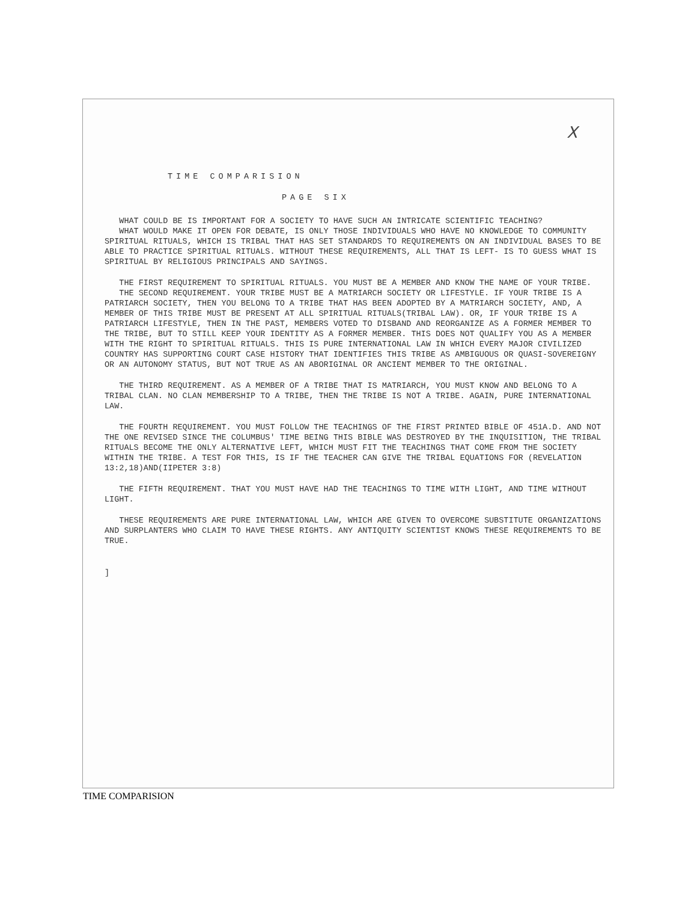X
TIME COMPARISION
PAGE SIX
WHAT COULD BE IS IMPORTANT FOR A SOCIETY TO HAVE SUCH AN INTRICATE SCIENTIFIC TEACHING?
WHAT WOULD MAKE IT OPEN FOR DEBATE, IS ONLY THOSE INDIVIDUALS WHO HAVE NO KNOWLEDGE TO COMMUNITY SPIRITUAL RITUALS, WHICH IS TRIBAL THAT HAS SET STANDARDS TO REQUIREMENTS ON AN INDIVIDUAL BASES TO BE ABLE TO PRACTICE SPIRITUAL RITUALS. WITHOUT THESE REQUIREMENTS, ALL THAT IS LEFT- IS TO GUESS WHAT IS SPIRITUAL BY RELIGIOUS PRINCIPALS AND SAYINGS.
THE FIRST REQUIREMENT TO SPIRITUAL RITUALS. YOU MUST BE A MEMBER AND KNOW THE NAME OF YOUR TRIBE.
THE SECOND REQUIREMENT. YOUR TRIBE MUST BE A MATRIARCH SOCIETY OR LIFESTYLE. IF YOUR TRIBE IS A PATRIARCH SOCIETY, THEN YOU BELONG TO A TRIBE THAT HAS BEEN ADOPTED BY A MATRIARCH SOCIETY, AND, A MEMBER OF THIS TRIBE MUST BE PRESENT AT ALL SPIRITUAL RITUALS(TRIBAL LAW). OR, IF YOUR TRIBE IS A PATRIARCH LIFESTYLE, THEN IN THE PAST, MEMBERS VOTED TO DISBAND AND REORGANIZE AS A FORMER MEMBER TO THE TRIBE, BUT TO STILL KEEP YOUR IDENTITY AS A FORMER MEMBER. THIS DOES NOT QUALIFY YOU AS A MEMBER WITH THE RIGHT TO SPIRITUAL RITUALS. THIS IS PURE INTERNATIONAL LAW IN WHICH EVERY MAJOR CIVILIZED COUNTRY HAS SUPPORTING COURT CASE HISTORY THAT IDENTIFIES THIS TRIBE AS AMBIGUOUS OR QUASI-SOVEREIGNY OR AN AUTONOMY STATUS, BUT NOT TRUE AS AN ABORIGINAL OR ANCIENT MEMBER TO THE ORIGINAL.
THE THIRD REQUIREMENT. AS A MEMBER OF A TRIBE THAT IS MATRIARCH, YOU MUST KNOW AND BELONG TO A TRIBAL CLAN. NO CLAN MEMBERSHIP TO A TRIBE, THEN THE TRIBE IS NOT A TRIBE. AGAIN, PURE INTERNATIONAL LAW.
THE FOURTH REQUIREMENT. YOU MUST FOLLOW THE TEACHINGS OF THE FIRST PRINTED BIBLE OF 451A.D. AND NOT THE ONE REVISED SINCE THE COLUMBUS' TIME BEING THIS BIBLE WAS DESTROYED BY THE INQUISITION, THE TRIBAL RITUALS BECOME THE ONLY ALTERNATIVE LEFT, WHICH MUST FIT THE TEACHINGS THAT COME FROM THE SOCIETY WITHIN THE TRIBE. A TEST FOR THIS, IS IF THE TEACHER CAN GIVE THE TRIBAL EQUATIONS FOR (REVELATION 13:2,18)AND(IIPETER 3:8)
THE FIFTH REQUIREMENT. THAT YOU MUST HAVE HAD THE TEACHINGS TO TIME WITH LIGHT, AND TIME WITHOUT LIGHT.
THESE REQUIREMENTS ARE PURE INTERNATIONAL LAW, WHICH ARE GIVEN TO OVERCOME SUBSTITUTE ORGANIZATIONS AND SURPLANTERS WHO CLAIM TO HAVE THESE RIGHTS. ANY ANTIQUITY SCIENTIST KNOWS THESE REQUIREMENTS TO BE TRUE.
]
TIME COMPARISION